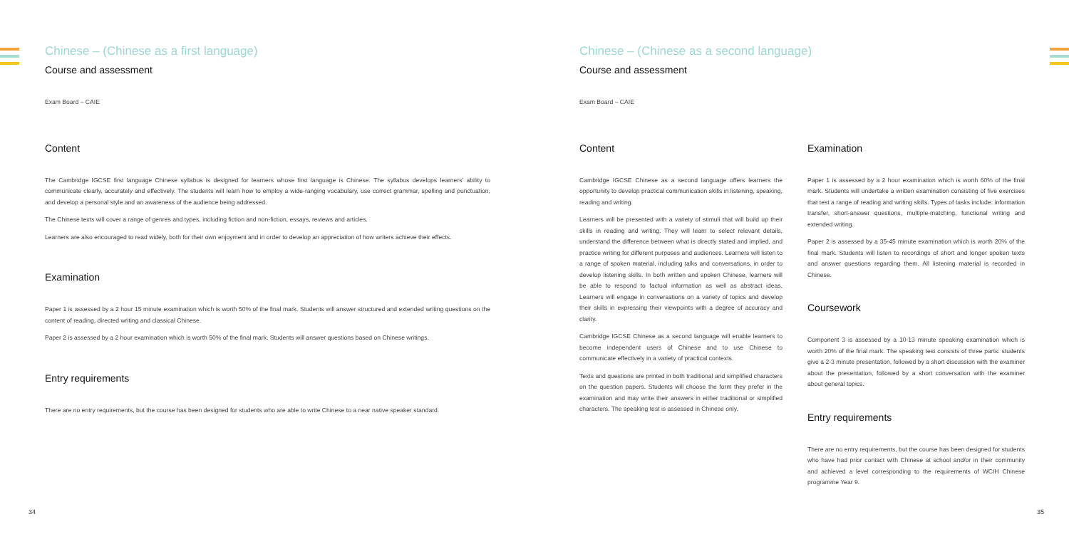Chinese – (Chinese as a first language)
Course and assessment
Exam Board – CAIE
Content
The Cambridge IGCSE first language Chinese syllabus is designed for learners whose first language is Chinese. The syllabus develops learners’ ability to communicate clearly, accurately and effectively. The students will learn how to employ a wide-ranging vocabulary, use correct grammar, spelling and punctuation, and develop a personal style and an awareness of the audience being addressed.
The Chinese texts will cover a range of genres and types, including fiction and non-fiction, essays, reviews and articles.
Learners are also encouraged to read widely, both for their own enjoyment and in order to develop an appreciation of how writers achieve their effects.
Examination
Paper 1 is assessed by a 2 hour 15 minute examination which is worth 50% of the final mark. Students will answer structured and extended writing questions on the content of reading, directed writing and classical Chinese.
Paper 2 is assessed by a 2 hour examination which is worth 50% of the final mark. Students will answer questions based on Chinese writings.
Entry requirements
There are no entry requirements, but the course has been designed for students who are able to write Chinese to a near native speaker standard.
Chinese – (Chinese as a second language)
Course and assessment
Exam Board – CAIE
Content
Cambridge IGCSE Chinese as a second language offers learners the opportunity to develop practical communication skills in listening, speaking, reading and writing.
Learners will be presented with a variety of stimuli that will build up their skills in reading and writing. They will learn to select relevant details, understand the difference between what is directly stated and implied, and practice writing for different purposes and audiences. Learners will listen to a range of spoken material, including talks and conversations, in order to develop listening skills. In both written and spoken Chinese, learners will be able to respond to factual information as well as abstract ideas. Learners will engage in conversations on a variety of topics and develop their skills in expressing their viewpoints with a degree of accuracy and clarity.
Cambridge IGCSE Chinese as a second language will enable learners to become independent users of Chinese and to use Chinese to communicate effectively in a variety of practical contexts.
Texts and questions are printed in both traditional and simplified characters on the question papers. Students will choose the form they prefer in the examination and may write their answers in either traditional or simplified characters. The speaking test is assessed in Chinese only.
Examination
Paper 1 is assessed by a 2 hour examination which is worth 60% of the final mark. Students will undertake a written examination consisting of five exercises that test a range of reading and writing skills. Types of tasks include: information transfer, short-answer questions, multiple-matching, functional writing and extended writing.
Paper 2 is assessed by a 35-45 minute examination which is worth 20% of the final mark. Students will listen to recordings of short and longer spoken texts and answer questions regarding them. All listening material is recorded in Chinese.
Coursework
Component 3 is assessed by a 10-13 minute speaking examination which is worth 20% of the final mark. The speaking test consists of three parts: students give a 2-3 minute presentation, followed by a short discussion with the examiner about the presentation, followed by a short conversation with the examiner about general topics.
Entry requirements
There are no entry requirements, but the course has been designed for students who have had prior contact with Chinese at school and/or in their community and achieved a level corresponding to the requirements of WCIH Chinese programme Year 9.
34 35